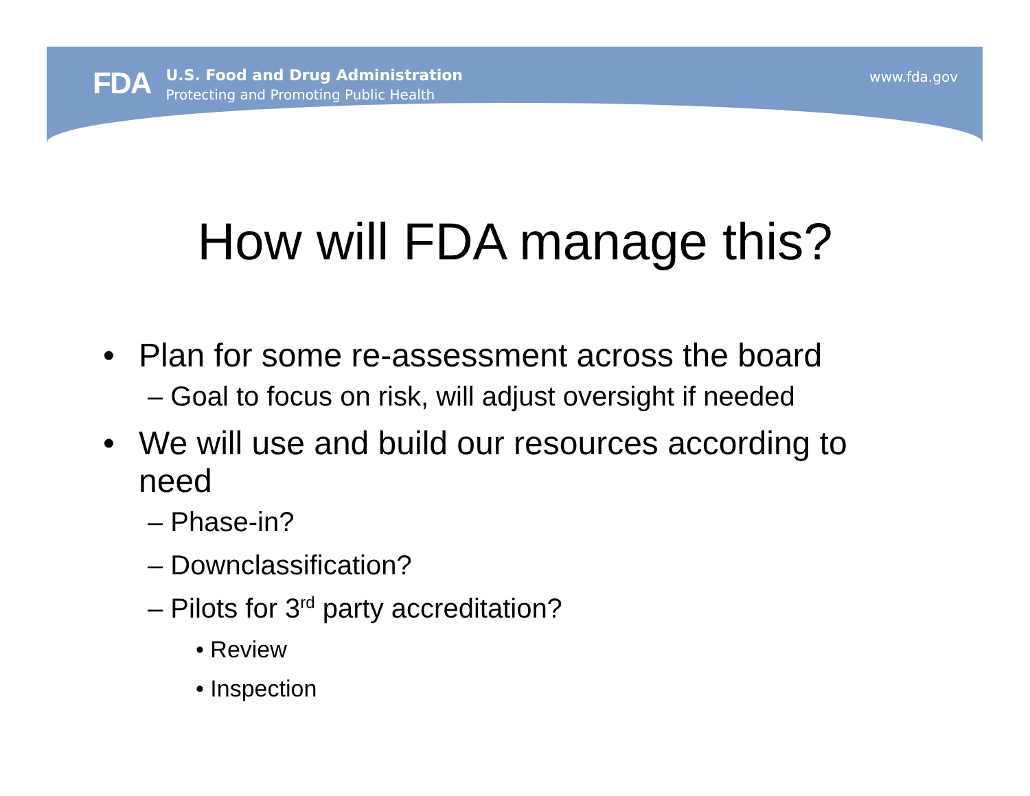FDA
U.S. Food and Drug Administration
Protecting and Promoting Public Health
www.fda.gov
How will FDA manage this?
• Plan for some re-assessment across the board
– Goal to focus on risk, will adjust oversight if needed
• We will use and build our resources according to
need
– Phase-in?
– Downclassification?
– Pilots for 3<sup>rd</sup> party accreditation?
• Review
• Inspection